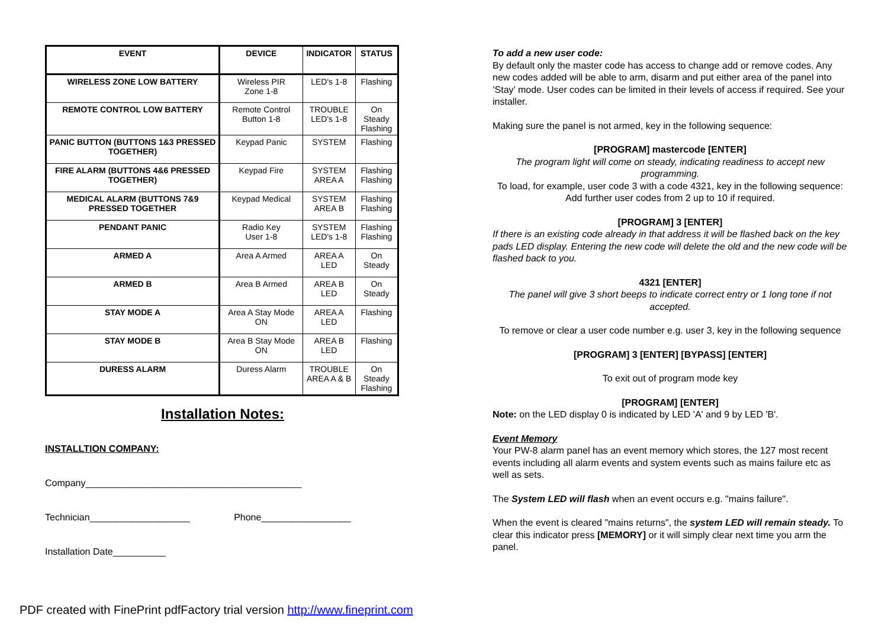| EVENT | DEVICE | INDICATOR | STATUS |
| --- | --- | --- | --- |
| WIRELESS ZONE LOW BATTERY | Wireless PIR Zone 1-8 | LED's 1-8 | Flashing |
| REMOTE CONTROL LOW BATTERY | Remote Control Button 1-8 | TROUBLE LED's 1-8 | On Steady Flashing |
| PANIC BUTTON (BUTTONS 1&3 PRESSED TOGETHER) | Keypad Panic | SYSTEM | Flashing |
| FIRE ALARM (BUTTONS 4&6 PRESSED TOGETHER) | Keypad Fire | SYSTEM AREA A | Flashing Flashing |
| MEDICAL ALARM (BUTTONS 7&9 PRESSED TOGETHER | Keypad Medical | SYSTEM AREA B | Flashing Flashing |
| PENDANT PANIC | Radio Key User 1-8 | SYSTEM LED's 1-8 | Flashing Flashing |
| ARMED A | Area A Armed | AREA A LED | On Steady |
| ARMED B | Area B Armed | AREA B LED | On Steady |
| STAY MODE A | Area A Stay Mode ON | AREA A LED | Flashing |
| STAY MODE B | Area B Stay Mode ON | AREA B LED | Flashing |
| DURESS ALARM | Duress Alarm | TROUBLE AREA A & B | On Steady Flashing |
Installation Notes:
INSTALLTION COMPANY:
Company_________________________________________
Technician___________________ Phone_________________
Installation Date__________
To add a new user code:
By default only the master code has access to change add or remove codes. Any new codes added will be able to arm, disarm and put either area of the panel into ’Stay’ mode. User codes can be limited in their levels of access if required. See your installer.
Making sure the panel is not armed, key in the following sequence:
[PROGRAM] mastercode [ENTER]
The program light will come on steady, indicating readiness to accept new programming.
To load, for example, user code 3 with a code 4321, key in the following sequence: Add further user codes from 2 up to 10 if required.
[PROGRAM] 3 [ENTER]
If there is an existing code already in that address it will be flashed back on the key pads LED display. Entering the new code will delete the old and the new code will be flashed back to you.
4321 [ENTER]
The panel will give 3 short beeps to indicate correct entry or 1 long tone if not accepted.
To remove or clear a user code number e.g. user 3, key in the following sequence
[PROGRAM] 3 [ENTER] [BYPASS] [ENTER]
To exit out of program mode key
[PROGRAM] [ENTER]
Note: on the LED display 0 is indicated by LED 'A' and 9 by LED 'B'.
Event Memory
Your PW-8 alarm panel has an event memory which stores, the 127 most recent events including all alarm events and system events such as mains failure etc as well as sets.
The System LED will flash when an event occurs e.g. "mains failure".
When the event is cleared "mains returns", the system LED will remain steady. To clear this indicator press [MEMORY] or it will simply clear next time you arm the panel.
PDF created with FinePrint pdfFactory trial version http://www.fineprint.com